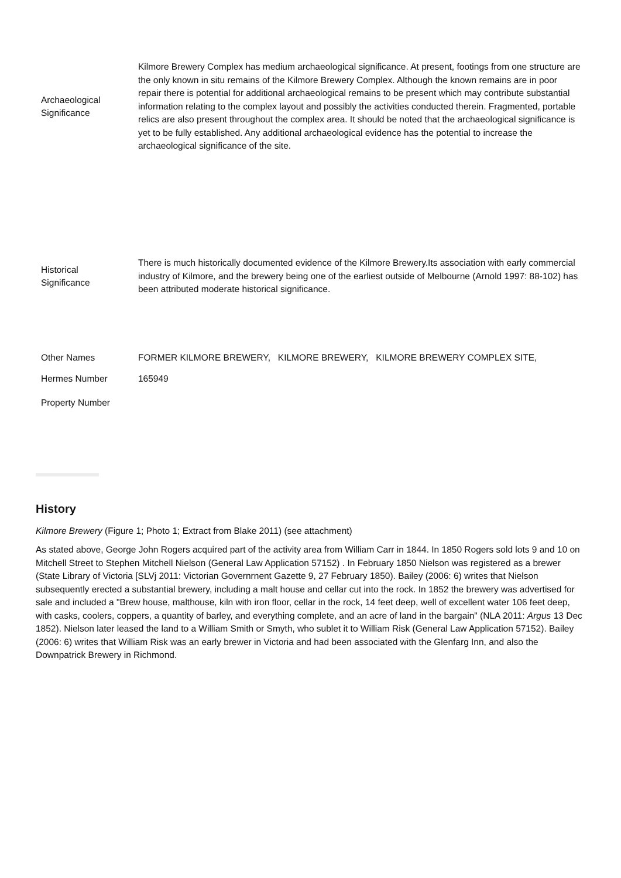| Archaeological Significance | Kilmore Brewery Complex has medium archaeological significance. At present, footings from one structure are the only known in situ remains of the Kilmore Brewery Complex. Although the known remains are in poor repair there is potential for additional archaeological remains to be present which may contribute substantial information relating to the complex layout and possibly the activities conducted therein. Fragmented, portable relics are also present throughout the complex area. It should be noted that the archaeological significance is yet to be fully established. Any additional archaeological evidence has the potential to increase the archaeological significance of the site. |
| Historical Significance | There is much historically documented evidence of the Kilmore Brewery.Its association with early commercial industry of Kilmore, and the brewery being one of the earliest outside of Melbourne (Arnold 1997: 88-102) has been attributed moderate historical significance. |
| Other Names | FORMER KILMORE BREWERY, KILMORE BREWERY, KILMORE BREWERY COMPLEX SITE, |
| Hermes Number | 165949 |
| Property Number | |
History
Kilmore Brewery (Figure 1; Photo 1; Extract from Blake 2011) (see attachment)
As stated above, George John Rogers acquired part of the activity area from William Carr in 1844. In 1850 Rogers sold lots 9 and 10 on Mitchell Street to Stephen Mitchell Nielson (General Law Application 57152) . In February 1850 Nielson was registered as a brewer (State Library of Victoria [SLVj 2011: Victorian Governrnent Gazette 9, 27 February 1850). Bailey (2006: 6) writes that Nielson subsequently erected a substantial brewery, including a malt house and cellar cut into the rock. In 1852 the brewery was advertised for sale and included a "Brew house, malthouse, kiln with iron floor, cellar in the rock, 14 feet deep, well of excellent water 106 feet deep, with casks, coolers, coppers, a quantity of barley, and everything complete, and an acre of land in the bargain" (NLA 2011: Argus 13 Dec 1852). Nielson later leased the land to a William Smith or Smyth, who sublet it to William Risk (General Law Application 57152). Bailey (2006: 6) writes that William Risk was an early brewer in Victoria and had been associated with the Glenfarg Inn, and also the Downpatrick Brewery in Richmond.